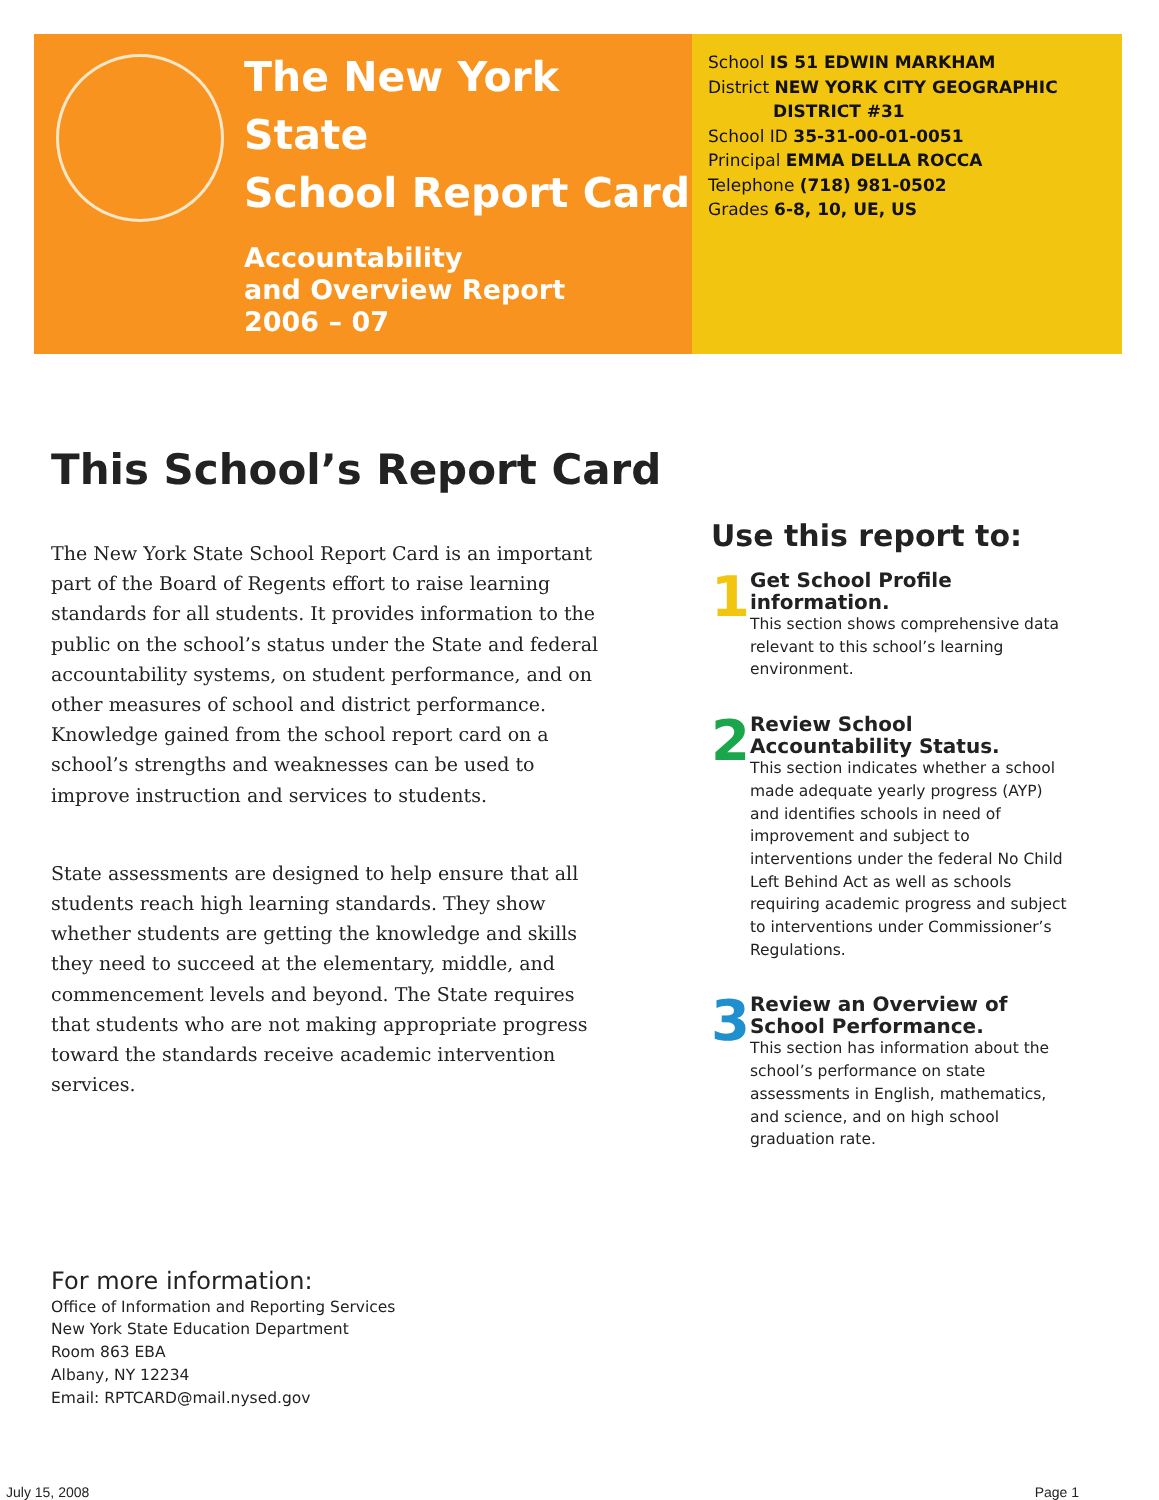The New York State
School Report Card
Accountability
and Overview Report
2006 – 07
School IS 51 EDWIN MARKHAM
District NEW YORK CITY GEOGRAPHIC
DISTRICT #31
School ID 35-31-00-01-0051
Principal EMMA DELLA ROCCA
Telephone (718) 981-0502
Grades 6-8, 10, UE, US
This School’s Report Card
The New York State School Report Card is an important part of the Board of Regents effort to raise learning standards for all students. It provides information to the public on the school’s status under the State and federal accountability systems, on student performance, and on other measures of school and district performance. Knowledge gained from the school report card on a school’s strengths and weaknesses can be used to improve instruction and services to students.
State assessments are designed to help ensure that all students reach high learning standards. They show whether students are getting the knowledge and skills they need to succeed at the elementary, middle, and commencement levels and beyond. The State requires that students who are not making appropriate progress toward the standards receive academic intervention services.
Use this report to:
1
Get School Profile information.
This section shows comprehensive data relevant to this school’s learning environment.
2
Review School Accountability Status.
This section indicates whether a school made adequate yearly progress (AYP) and identifies schools in need of improvement and subject to interventions under the federal No Child Left Behind Act as well as schools requiring academic progress and subject to interventions under Commissioner’s Regulations.
3
Review an Overview of School Performance.
This section has information about the school’s performance on state assessments in English, mathematics, and science, and on high school graduation rate.
For more information:
Office of Information and Reporting Services
New York State Education Department
Room 863 EBA
Albany, NY 12234
Email: RPTCARD@mail.nysed.gov
July 15, 2008 Page 1